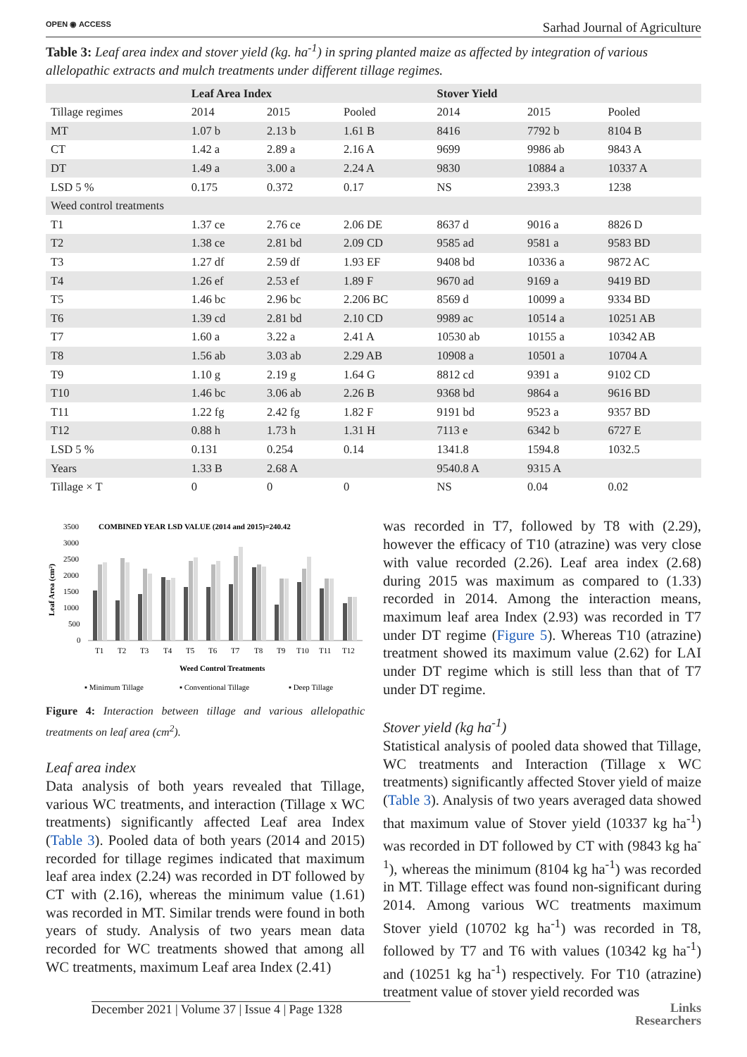OPEN ◉ ACCESS Sarhad Journal of Agriculture
Table 3: Leaf area index and stover yield (kg. ha<sup>-1</sup>) in spring planted maize as affected by integration of various allelopathic extracts and mulch treatments under different tillage regimes.
| | Leaf Area Index | | | Stover Yield | | |
| --- | --- | --- | --- | --- | --- | --- |
| Tillage regimes | 2014 | 2015 | Pooled | 2014 | 2015 | Pooled |
| MT | 1.07 b | 2.13 b | 1.61 B | 8416 | 7792 b | 8104 B |
| CT | 1.42 a | 2.89 a | 2.16 A | 9699 | 9986 ab | 9843 A |
| DT | 1.49 a | 3.00 a | 2.24 A | 9830 | 10884 a | 10337 A |
| LSD 5 % | 0.175 | 0.372 | 0.17 | NS | 2393.3 | 1238 |
| Weed control treatments | | | | | | |
| T1 | 1.37 ce | 2.76 ce | 2.06 DE | 8637 d | 9016 a | 8826 D |
| T2 | 1.38 ce | 2.81 bd | 2.09 CD | 9585 ad | 9581 a | 9583 BD |
| T3 | 1.27 df | 2.59 df | 1.93 EF | 9408 bd | 10336 a | 9872 AC |
| T4 | 1.26 ef | 2.53 ef | 1.89 F | 9670 ad | 9169 a | 9419 BD |
| T5 | 1.46 bc | 2.96 bc | 2.206 BC | 8569 d | 10099 a | 9334 BD |
| T6 | 1.39 cd | 2.81 bd | 2.10 CD | 9989 ac | 10514 a | 10251 AB |
| T7 | 1.60 a | 3.22 a | 2.41 A | 10530 ab | 10155 a | 10342 AB |
| T8 | 1.56 ab | 3.03 ab | 2.29 AB | 10908 a | 10501 a | 10704 A |
| T9 | 1.10 g | 2.19 g | 1.64 G | 8812 cd | 9391 a | 9102 CD |
| T10 | 1.46 bc | 3.06 ab | 2.26 B | 9368 bd | 9864 a | 9616 BD |
| T11 | 1.22 fg | 2.42 fg | 1.82 F | 9191 bd | 9523 a | 9357 BD |
| T12 | 0.88 h | 1.73 h | 1.31 H | 7113 e | 6342 b | 6727 E |
| LSD 5 % | 0.131 | 0.254 | 0.14 | 1341.8 | 1594.8 | 1032.5 |
| Years | 1.33 B | 2.68 A | | 9540.8 A | 9315 A | |
| Tillage × T | 0 | 0 | 0 | NS | 0.04 | 0.02 |
COMBINED YEAR LSD VALUE (2014 and 2015)=240.42
3500
3000
2500
2000
1500
1000
500
0
Leaf Area (cm²)
T1
T2
T3
T4
T5
T6
T7
T8
T9
T10
T11
T12
Weed Control Treatments
▪ Minimum Tillage
▪ Conventional Tillage
▪ Deep Tillage
Figure 4: Interaction between tillage and various allelopathic treatments on leaf area (cm<sup>2</sup>).
Leaf area index
Data analysis of both years revealed that Tillage, various WC treatments, and interaction (Tillage x WC treatments) significantly affected Leaf area Index (Table 3). Pooled data of both years (2014 and 2015) recorded for tillage regimes indicated that maximum leaf area index (2.24) was recorded in DT followed by CT with (2.16), whereas the minimum value (1.61) was recorded in MT. Similar trends were found in both years of study. Analysis of two years mean data recorded for WC treatments showed that among all WC treatments, maximum Leaf area Index (2.41)
was recorded in T7, followed by T8 with (2.29), however the efficacy of T10 (atrazine) was very close with value recorded (2.26). Leaf area index (2.68) during 2015 was maximum as compared to (1.33) recorded in 2014. Among the interaction means, maximum leaf area Index (2.93) was recorded in T7 under DT regime (Figure 5). Whereas T10 (atrazine) treatment showed its maximum value (2.62) for LAI under DT regime which is still less than that of T7 under DT regime.
Stover yield (kg ha<sup>-1</sup>)
Statistical analysis of pooled data showed that Tillage, WC treatments and Interaction (Tillage x WC treatments) significantly affected Stover yield of maize (Table 3). Analysis of two years averaged data showed that maximum value of Stover yield (10337 kg ha<sup>-1</sup>) was recorded in DT followed by CT with (9843 kg ha<sup>-1</sup>), whereas the minimum (8104 kg ha<sup>-1</sup>) was recorded in MT. Tillage effect was found non-significant during 2014. Among various WC treatments maximum Stover yield (10702 kg ha<sup>-1</sup>) was recorded in T8, followed by T7 and T6 with values (10342 kg ha<sup>-1</sup>) and (10251 kg ha<sup>-1</sup>) respectively. For T10 (atrazine) treatment value of stover yield recorded was
December 2021 | Volume 37 | Issue 4 | Page 1328
Links
Researchers